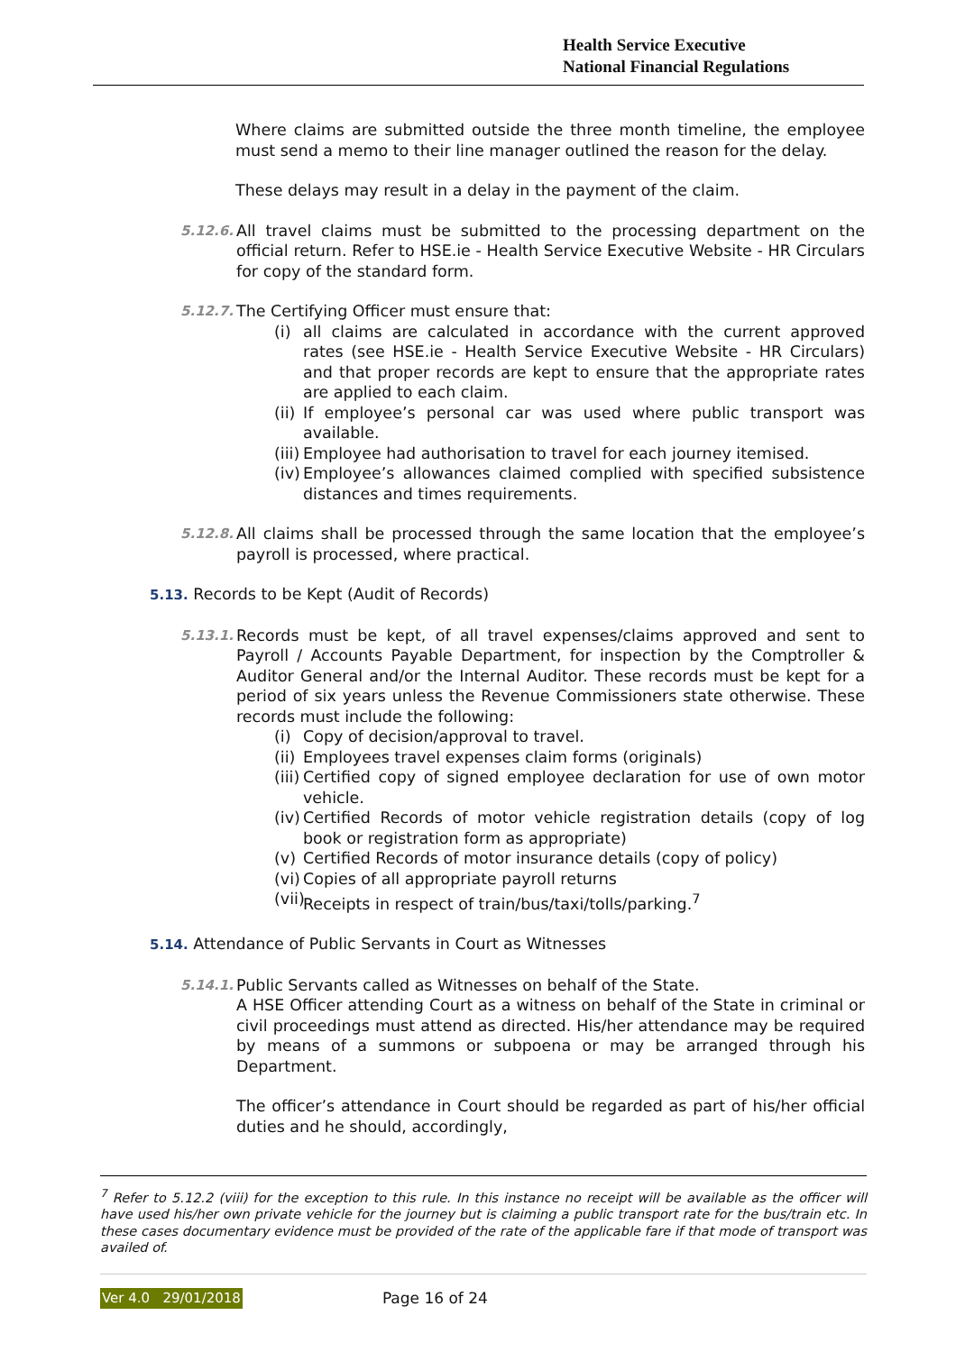Health Service Executive
National Financial Regulations
Where claims are submitted outside the three month timeline, the employee must send a memo to their line manager outlined the reason for the delay.
These delays may result in a delay in the payment of the claim.
5.12.6.
All travel claims must be submitted to the processing department on the official return. Refer to HSE.ie - Health Service Executive Website - HR Circulars for copy of the standard form.
5.12.7.
The Certifying Officer must ensure that:
(i) all claims are calculated in accordance with the current approved rates (see HSE.ie - Health Service Executive Website - HR Circulars) and that proper records are kept to ensure that the appropriate rates are applied to each claim.
(ii) If employee’s personal car was used where public transport was available.
(iii) Employee had authorisation to travel for each journey itemised.
(iv) Employee’s allowances claimed complied with specified subsistence distances and times requirements.
5.12.8.
All claims shall be processed through the same location that the employee’s payroll is processed, where practical.
5.13. Records to be Kept (Audit of Records)
5.13.1.
Records must be kept, of all travel expenses/claims approved and sent to Payroll / Accounts Payable Department, for inspection by the Comptroller & Auditor General and/or the Internal Auditor. These records must be kept for a period of six years unless the Revenue Commissioners state otherwise. These records must include the following:
(i) Copy of decision/approval to travel.
(ii) Employees travel expenses claim forms (originals)
(iii) Certified copy of signed employee declaration for use of own motor vehicle.
(iv) Certified Records of motor vehicle registration details (copy of log book or registration form as appropriate)
(v) Certified Records of motor insurance details (copy of policy)
(vi) Copies of all appropriate payroll returns
(vii) Receipts in respect of train/bus/taxi/tolls/parking.<sup>7</sup>
5.14. Attendance of Public Servants in Court as Witnesses
5.14.1.
Public Servants called as Witnesses on behalf of the State.
A HSE Officer attending Court as a witness on behalf of the State in criminal or civil proceedings must attend as directed. His/her attendance may be required by means of a summons or subpoena or may be arranged through his Department.
The officer’s attendance in Court should be regarded as part of his/her official duties and he should, accordingly,
<sup>7</sup> Refer to 5.12.2 (viii) for the exception to this rule. In this instance no receipt will be available as the officer will have used his/her own private vehicle for the journey but is claiming a public transport rate for the bus/train etc. In these cases documentary evidence must be provided of the rate of the applicable fare if that mode of transport was availed of.
Ver 4.0 29/01/2018 Page 16 of 24